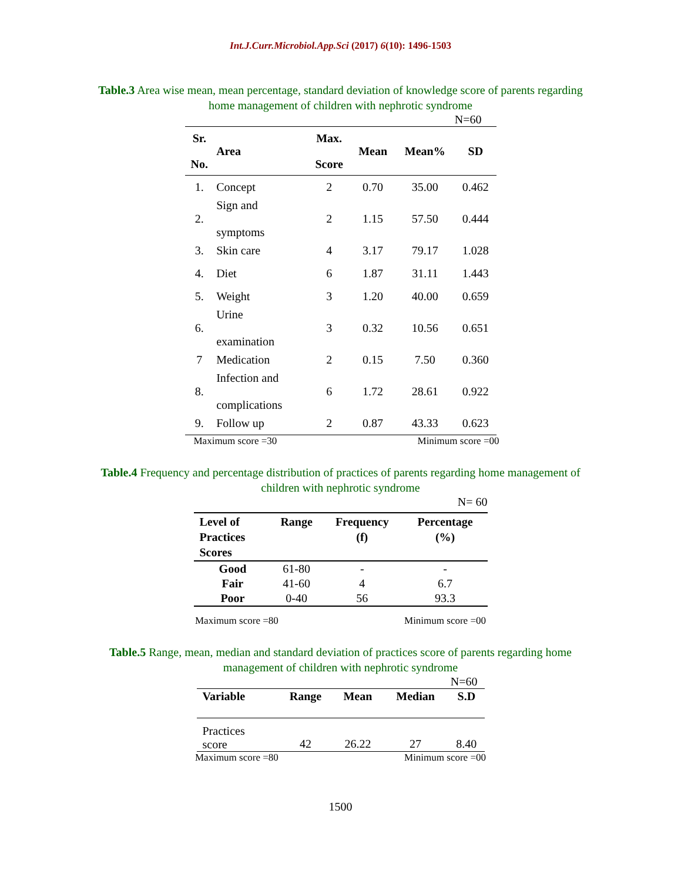Int.J.Curr.Microbiol.App.Sci (2017) 6(10): 1496-1503
Table.3 Area wise mean, mean percentage, standard deviation of knowledge score of parents regarding home management of children with nephrotic syndrome
N=60
| Sr. No. | Area | Max. Score | Mean | Mean% | SD |
| --- | --- | --- | --- | --- | --- |
| 1. | Concept | 2 | 0.70 | 35.00 | 0.462 |
| 2. | Sign and symptoms | 2 | 1.15 | 57.50 | 0.444 |
| 3. | Skin care | 4 | 3.17 | 79.17 | 1.028 |
| 4. | Diet | 6 | 1.87 | 31.11 | 1.443 |
| 5. | Weight | 3 | 1.20 | 40.00 | 0.659 |
| 6. | Urine examination | 3 | 0.32 | 10.56 | 0.651 |
| 7 | Medication | 2 | 0.15 | 7.50 | 0.360 |
| 8. | Infection and complications | 6 | 1.72 | 28.61 | 0.922 |
| 9. | Follow up | 2 | 0.87 | 43.33 | 0.623 |
Maximum score =30 Minimum score =00
Table.4 Frequency and percentage distribution of practices of parents regarding home management of children with nephrotic syndrome
N= 60
| Level of Practices Scores | Range | Frequency (f) | Percentage (%) |
| --- | --- | --- | --- |
| Good | 61-80 | - | - |
| Fair | 41-60 | 4 | 6.7 |
| Poor | 0-40 | 56 | 93.3 |
Maximum score =80 Minimum score =00
Table.5 Range, mean, median and standard deviation of practices score of parents regarding home management of children with nephrotic syndrome
N=60
| Variable | Range | Mean | Median | S.D |
| --- | --- | --- | --- | --- |
| Practices score | 42 | 26.22 | 27 | 8.40 |
Maximum score =80 Minimum score =00
1500